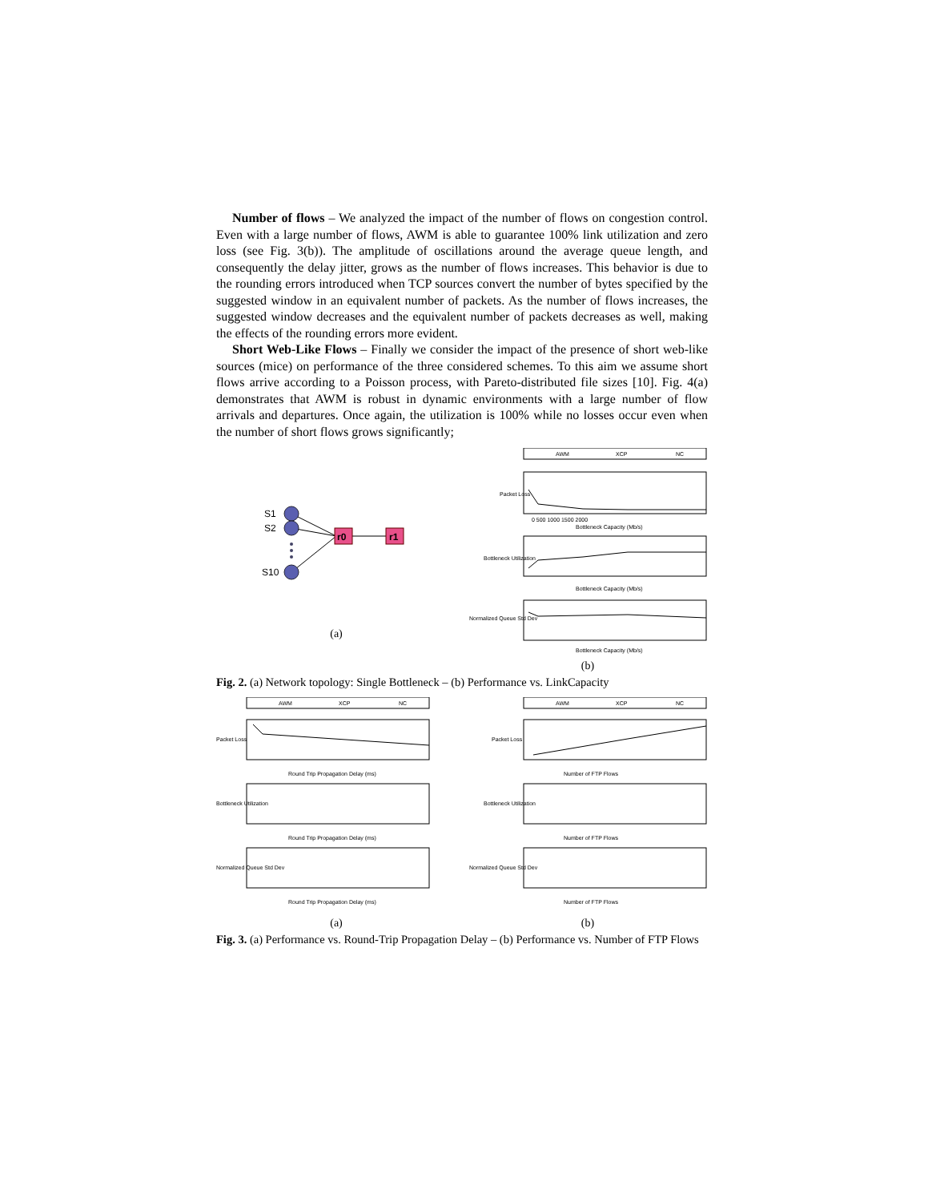Number of flows – We analyzed the impact of the number of flows on congestion control. Even with a large number of flows, AWM is able to guarantee 100% link utilization and zero loss (see Fig. 3(b)). The amplitude of oscillations around the average queue length, and consequently the delay jitter, grows as the number of flows increases. This behavior is due to the rounding errors introduced when TCP sources convert the number of bytes specified by the suggested window in an equivalent number of packets. As the number of flows increases, the suggested window decreases and the equivalent number of packets decreases as well, making the effects of the rounding errors more evident.
Short Web-Like Flows – Finally we consider the impact of the presence of short web-like sources (mice) on performance of the three considered schemes. To this aim we assume short flows arrive according to a Poisson process, with Pareto-distributed file sizes [10]. Fig. 4(a) demonstrates that AWM is robust in dynamic environments with a large number of flow arrivals and departures. Once again, the utilization is 100% while no losses occur even when the number of short flows grows significantly;
S1
S2
S10
r0
r1
(a)
AWM
XCP
NC
Packet Loss
0 500 1000 1500 2000
Bottleneck Capacity (Mb/s)
Bottleneck Utilization
Bottleneck Capacity (Mb/s)
Normalized Queue Std Dev
Bottleneck Capacity (Mb/s)
(b)
Fig. 2. (a) Network topology: Single Bottleneck – (b) Performance vs. LinkCapacity
AWM
XCP
NC
Packet Loss
Round Trip Propagation Delay (ms)
Bottleneck Utilization
Round Trip Propagation Delay (ms)
Normalized Queue Std Dev
Round Trip Propagation Delay (ms)
(a)
AWM
XCP
NC
Packet Loss
Number of FTP Flows
Bottleneck Utilization
Number of FTP Flows
Normalized Queue Std Dev
Number of FTP Flows
(b)
Fig. 3. (a) Performance vs. Round-Trip Propagation Delay – (b) Performance vs. Number of FTP Flows